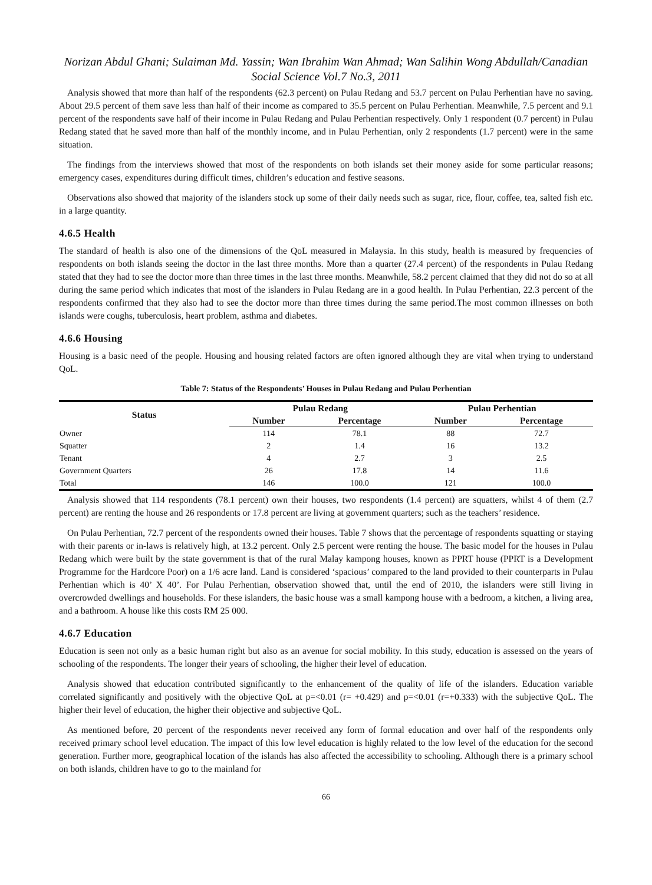Norizan Abdul Ghani; Sulaiman Md. Yassin; Wan Ibrahim Wan Ahmad; Wan Salihin Wong Abdullah/Canadian Social Science Vol.7 No.3, 2011
Analysis showed that more than half of the respondents (62.3 percent) on Pulau Redang and 53.7 percent on Pulau Perhentian have no saving. About 29.5 percent of them save less than half of their income as compared to 35.5 percent on Pulau Perhentian. Meanwhile, 7.5 percent and 9.1 percent of the respondents save half of their income in Pulau Redang and Pulau Perhentian respectively. Only 1 respondent (0.7 percent) in Pulau Redang stated that he saved more than half of the monthly income, and in Pulau Perhentian, only 2 respondents (1.7 percent) were in the same situation.
The findings from the interviews showed that most of the respondents on both islands set their money aside for some particular reasons; emergency cases, expenditures during difficult times, children’s education and festive seasons.
Observations also showed that majority of the islanders stock up some of their daily needs such as sugar, rice, flour, coffee, tea, salted fish etc. in a large quantity.
4.6.5 Health
The standard of health is also one of the dimensions of the QoL measured in Malaysia. In this study, health is measured by frequencies of respondents on both islands seeing the doctor in the last three months. More than a quarter (27.4 percent) of the respondents in Pulau Redang stated that they had to see the doctor more than three times in the last three months. Meanwhile, 58.2 percent claimed that they did not do so at all during the same period which indicates that most of the islanders in Pulau Redang are in a good health. In Pulau Perhentian, 22.3 percent of the respondents confirmed that they also had to see the doctor more than three times during the same period.The most common illnesses on both islands were coughs, tuberculosis, heart problem, asthma and diabetes.
4.6.6 Housing
Housing is a basic need of the people. Housing and housing related factors are often ignored although they are vital when trying to understand QoL.
Table 7: Status of the Respondents’ Houses in Pulau Redang and Pulau Perhentian
| Status | Pulau Redang | | Pulau Perhentian | |
| --- | --- | --- | --- | --- |
| | Number | Percentage | Number | Percentage |
| Owner | 114 | 78.1 | 88 | 72.7 |
| Squatter | 2 | 1.4 | 16 | 13.2 |
| Tenant | 4 | 2.7 | 3 | 2.5 |
| Government Quarters | 26 | 17.8 | 14 | 11.6 |
| Total | 146 | 100.0 | 121 | 100.0 |
Analysis showed that 114 respondents (78.1 percent) own their houses, two respondents (1.4 percent) are squatters, whilst 4 of them (2.7 percent) are renting the house and 26 respondents or 17.8 percent are living at government quarters; such as the teachers’ residence.
On Pulau Perhentian, 72.7 percent of the respondents owned their houses. Table 7 shows that the percentage of respondents squatting or staying with their parents or in-laws is relatively high, at 13.2 percent. Only 2.5 percent were renting the house. The basic model for the houses in Pulau Redang which were built by the state government is that of the rural Malay kampong houses, known as PPRT house (PPRT is a Development Programme for the Hardcore Poor) on a 1/6 acre land. Land is considered ‘spacious’ compared to the land provided to their counterparts in Pulau Perhentian which is 40’ X 40’. For Pulau Perhentian, observation showed that, until the end of 2010, the islanders were still living in overcrowded dwellings and households. For these islanders, the basic house was a small kampong house with a bedroom, a kitchen, a living area, and a bathroom. A house like this costs RM 25 000.
4.6.7 Education
Education is seen not only as a basic human right but also as an avenue for social mobility. In this study, education is assessed on the years of schooling of the respondents. The longer their years of schooling, the higher their level of education.
Analysis showed that education contributed significantly to the enhancement of the quality of life of the islanders. Education variable correlated significantly and positively with the objective QoL at p=<0.01 (r= +0.429) and p=<0.01 (r=+0.333) with the subjective QoL. The higher their level of education, the higher their objective and subjective QoL.
As mentioned before, 20 percent of the respondents never received any form of formal education and over half of the respondents only received primary school level education. The impact of this low level education is highly related to the low level of the education for the second generation. Further more, geographical location of the islands has also affected the accessibility to schooling. Although there is a primary school on both islands, children have to go to the mainland for
66